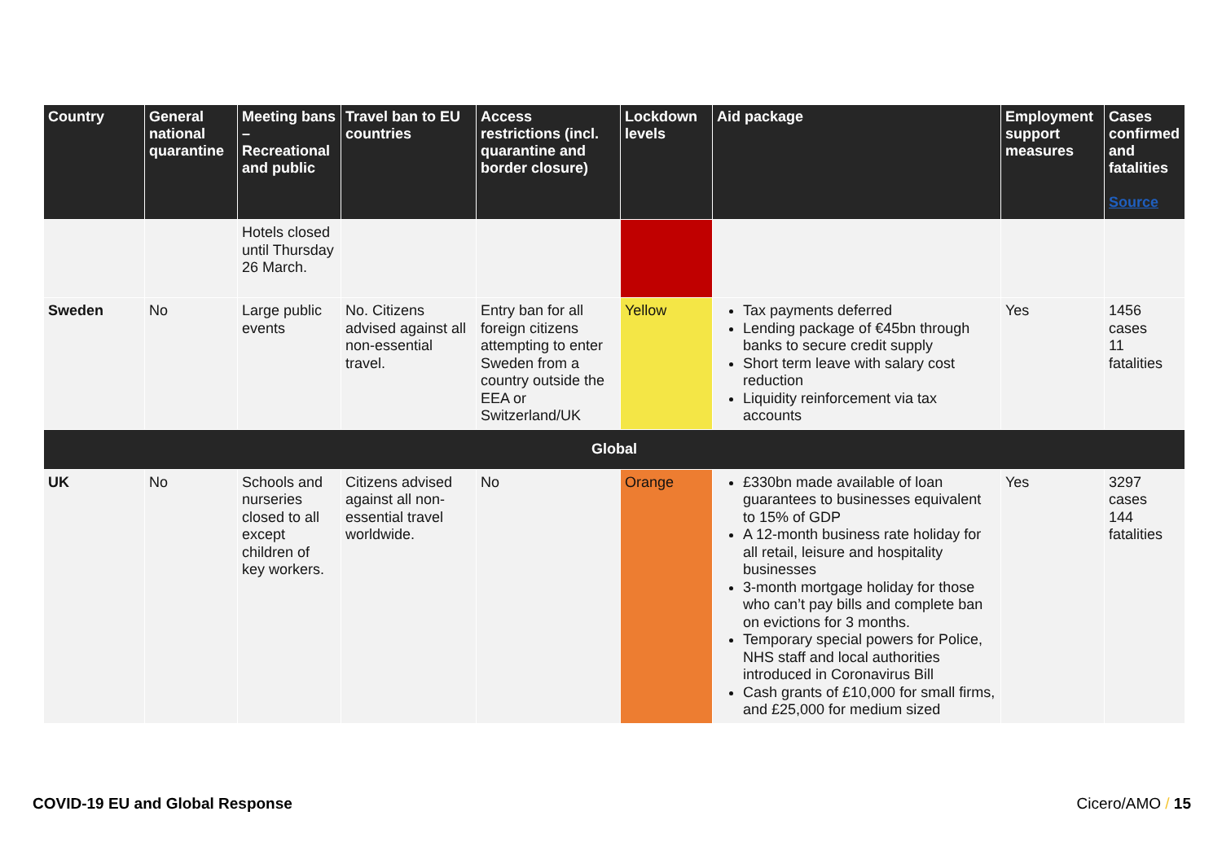| Country | General national quarantine | Meeting bans – Recreational and public | Travel ban to EU countries | Access restrictions (incl. quarantine and border closure) | Lockdown levels | Aid package | Employment support measures | Cases confirmed and fatalities Source |
| --- | --- | --- | --- | --- | --- | --- | --- | --- |
| | | Hotels closed until Thursday 26 March. | | | | | | |
| Sweden | No | Large public events | No. Citizens advised against all non-essential travel. | Entry ban for all foreign citizens attempting to enter Sweden from a country outside the EEA or Switzerland/UK | Yellow | Tax payments deferred Lending package of €45bn through banks to secure credit supply Short term leave with salary cost reduction Liquidity reinforcement via tax accounts | Yes | 1456 cases 11 fatalities |
| Global | | | | | | | | |
| UK | No | Schools and nurseries closed to all except children of key workers. | Citizens advised against all non-essential travel worldwide. | No | Orange | £330bn made available of loan guarantees to businesses equivalent to 15% of GDP A 12-month business rate holiday for all retail, leisure and hospitality businesses 3-month mortgage holiday for those who can’t pay bills and complete ban on evictions for 3 months. Temporary special powers for Police, NHS staff and local authorities introduced in Coronavirus Bill Cash grants of £10,000 for small firms, and £25,000 for medium sized | Yes | 3297 cases 144 fatalities |
COVID-19 EU and Global Response Cicero/AMO / 15